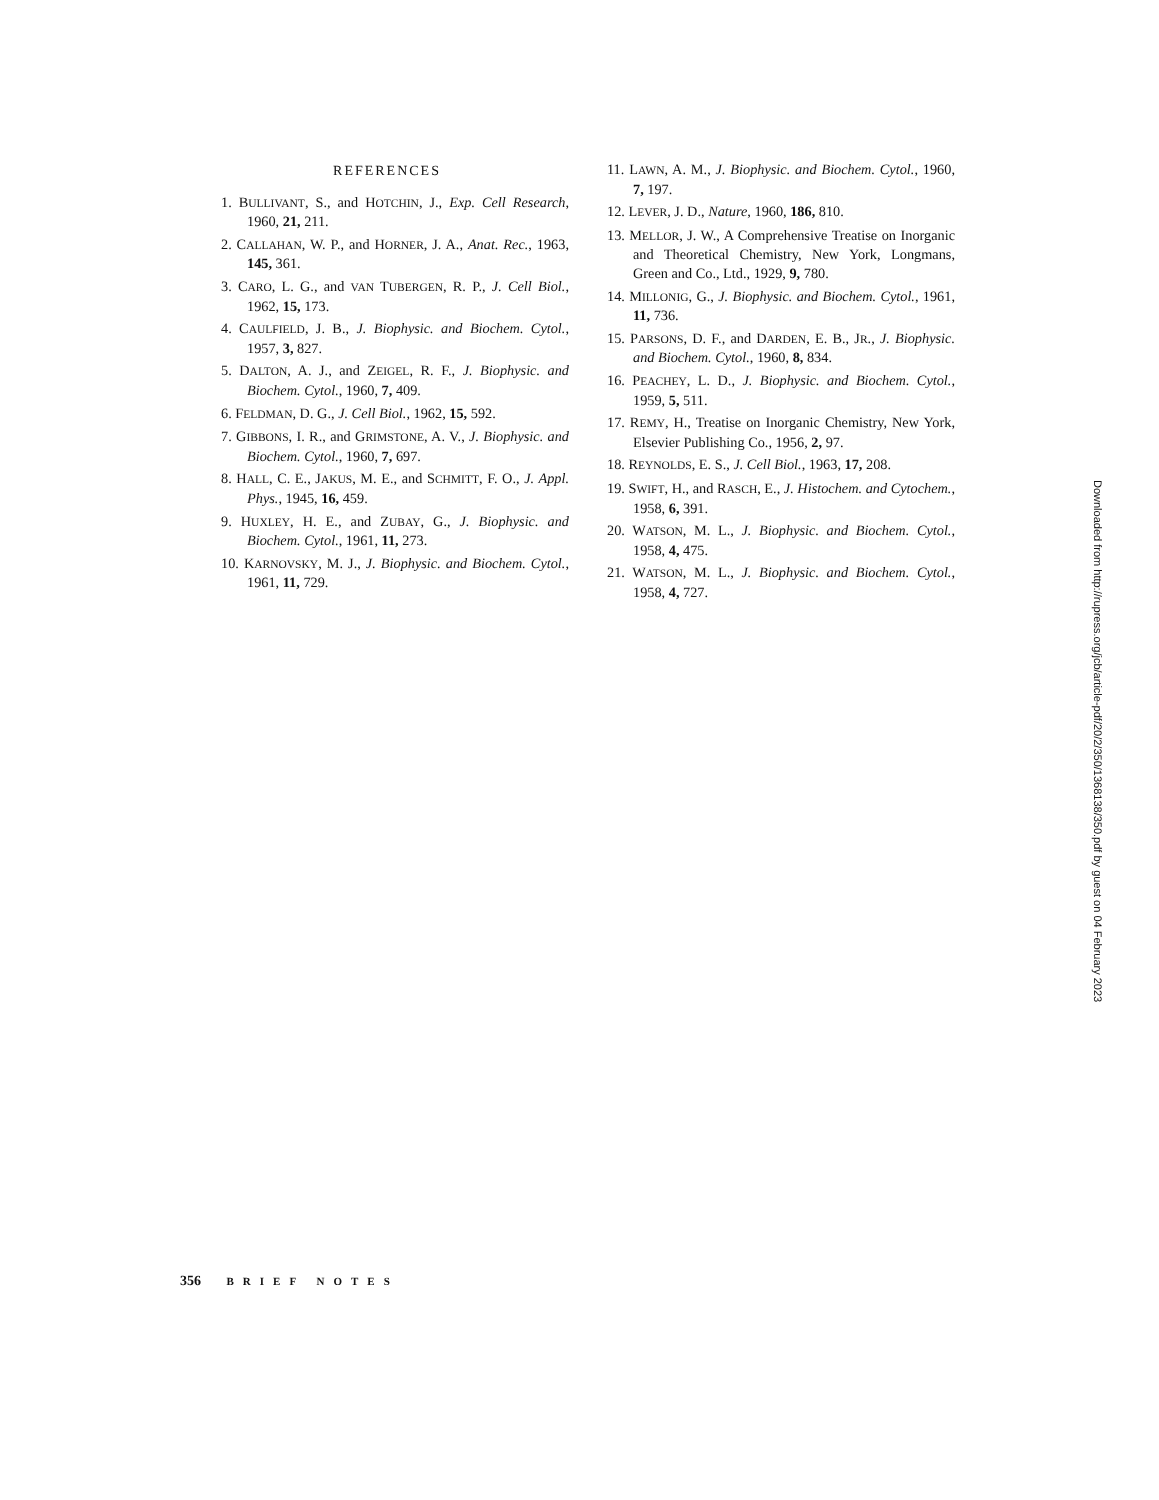REFERENCES
1. BULLIVANT, S., and HOTCHIN, J., Exp. Cell Research, 1960, 21, 211.
2. CALLAHAN, W. P., and HORNER, J. A., Anat. Rec., 1963, 145, 361.
3. CARO, L. G., and VAN TUBERGEN, R. P., J. Cell Biol., 1962, 15, 173.
4. CAULFIELD, J. B., J. Biophysic. and Biochem. Cytol., 1957, 3, 827.
5. DALTON, A. J., and ZEIGEL, R. F., J. Biophysic. and Biochem. Cytol., 1960, 7, 409.
6. FELDMAN, D. G., J. Cell Biol., 1962, 15, 592.
7. GIBBONS, I. R., and GRIMSTONE, A. V., J. Biophysic. and Biochem. Cytol., 1960, 7, 697.
8. HALL, C. E., JAKUS, M. E., and SCHMITT, F. O., J. Appl. Phys., 1945, 16, 459.
9. HUXLEY, H. E., and ZUBAY, G., J. Biophysic. and Biochem. Cytol., 1961, 11, 273.
10. KARNOVSKY, M. J., J. Biophysic. and Biochem. Cytol., 1961, 11, 729.
11. LAWN, A. M., J. Biophysic. and Biochem. Cytol., 1960, 7, 197.
12. LEVER, J. D., Nature, 1960, 186, 810.
13. MELLOR, J. W., A Comprehensive Treatise on Inorganic and Theoretical Chemistry, New York, Longmans, Green and Co., Ltd., 1929, 9, 780.
14. MILLONIG, G., J. Biophysic. and Biochem. Cytol., 1961, 11, 736.
15. PARSONS, D. F., and DARDEN, E. B., JR., J. Biophysic. and Biochem. Cytol., 1960, 8, 834.
16. PEACHEY, L. D., J. Biophysic. and Biochem. Cytol., 1959, 5, 511.
17. REMY, H., Treatise on Inorganic Chemistry, New York, Elsevier Publishing Co., 1956, 2, 97.
18. REYNOLDS, E. S., J. Cell Biol., 1963, 17, 208.
19. SWIFT, H., and RASCH, E., J. Histochem. and Cytochem., 1958, 6, 391.
20. WATSON, M. L., J. Biophysic. and Biochem. Cytol., 1958, 4, 475.
21. WATSON, M. L., J. Biophysic. and Biochem. Cytol., 1958, 4, 727.
356 BRIEF NOTES
Downloaded from http://rupress.org/jcb/article-pdf/20/2/350/1368138/350.pdf by guest on 04 February 2023